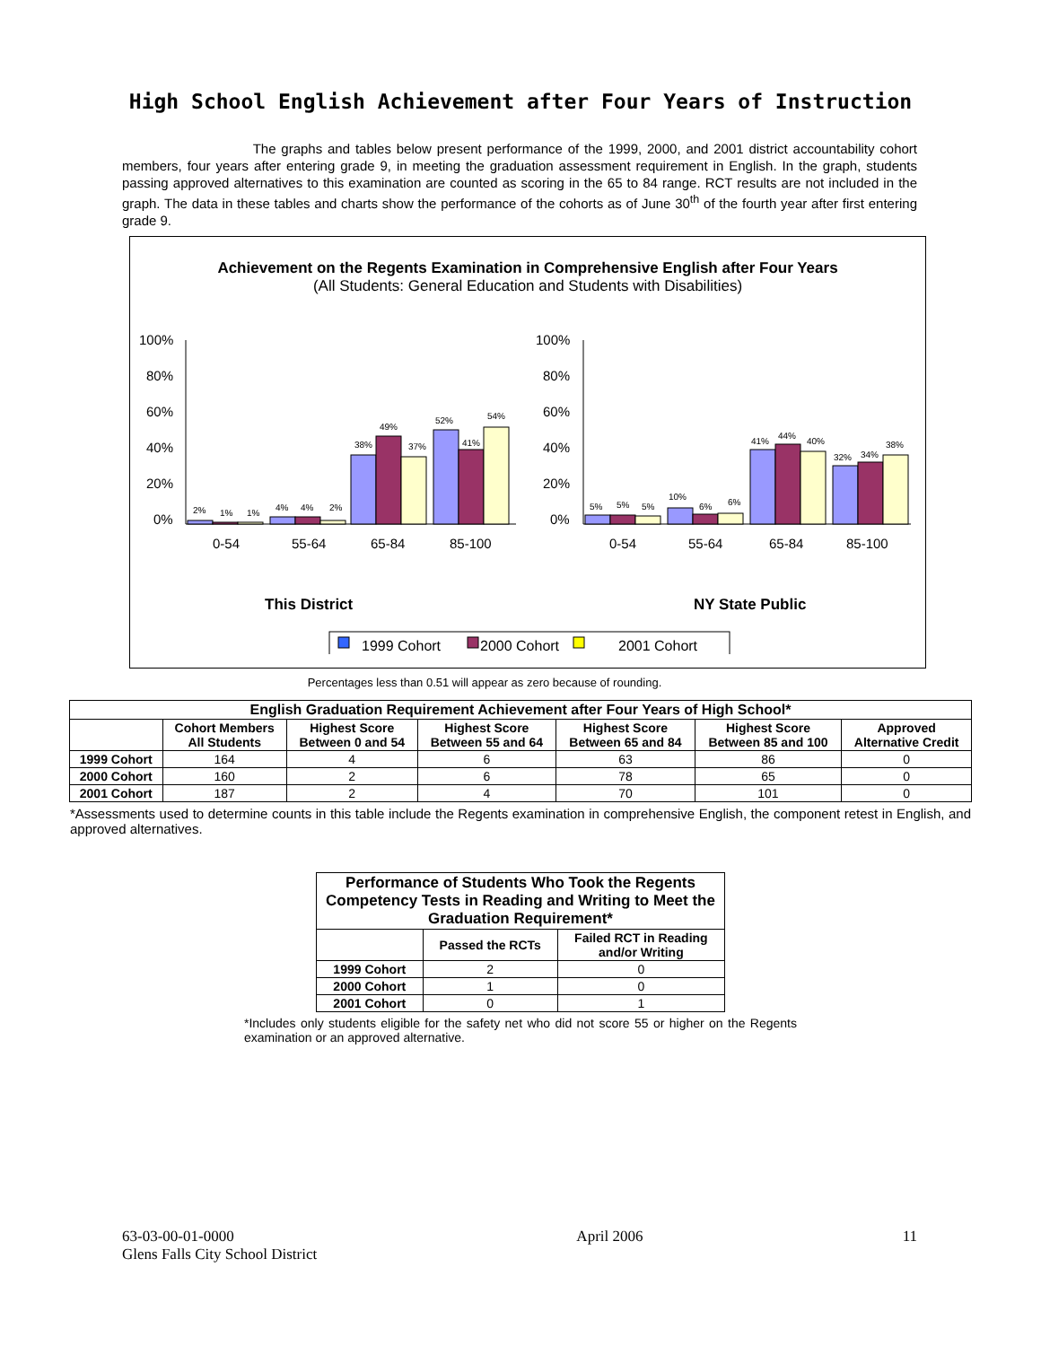High School English Achievement after Four Years of Instruction
The graphs and tables below present performance of the 1999, 2000, and 2001 district accountability cohort members, four years after entering grade 9, in meeting the graduation assessment requirement in English. In the graph, students passing approved alternatives to this examination are counted as scoring in the 65 to 84 range. RCT results are not included in the graph. The data in these tables and charts show the performance of the cohorts as of June 30<sup>th</sup> of the fourth year after first entering grade 9.
Achievement on the Regents Examination in Comprehensive English after Four Years
(All Students: General Education and Students with Disabilities)
100%
80%
60%
40%
20%
0%
2%
1%
1%
4%
4%
2%
38%
49%
37%
52%
41%
54%
0-54
55-64
65-84
85-100
100%
80%
60%
40%
20%
0%
5%
5%
5%
10%
6%
6%
41%
44%
40%
32%
34%
38%
0-54
55-64
65-84
85-100
This District
NY State Public
1999 Cohort
2000 Cohort
2001 Cohort
Percentages less than 0.51 will appear as zero because of rounding.
| English Graduation Requirement Achievement after Four Years of High School* | | | | | | |
| --- | --- | --- | --- | --- | --- | --- |
| | Cohort Members All Students | Highest Score Between 0 and 54 | Highest Score Between 55 and 64 | Highest Score Between 65 and 84 | Highest Score Between 85 and 100 | Approved Alternative Credit |
| 1999 Cohort | 164 | 4 | 6 | 63 | 86 | 0 |
| 2000 Cohort | 160 | 2 | 6 | 78 | 65 | 0 |
| 2001 Cohort | 187 | 2 | 4 | 70 | 101 | 0 |
*Assessments used to determine counts in this table include the Regents examination in comprehensive English, the component retest in English, and approved alternatives.
| Performance of Students Who Took the Regents Competency Tests in Reading and Writing to Meet the Graduation Requirement* | | |
| --- | --- | --- |
| | Passed the RCTs | Failed RCT in Reading and/or Writing |
| 1999 Cohort | 2 | 0 |
| 2000 Cohort | 1 | 0 |
| 2001 Cohort | 0 | 1 |
*Includes only students eligible for the safety net who did not score 55 or higher on the Regents examination or an approved alternative.
63-03-00-01-0000
Glens Falls City School District
April 2006 11